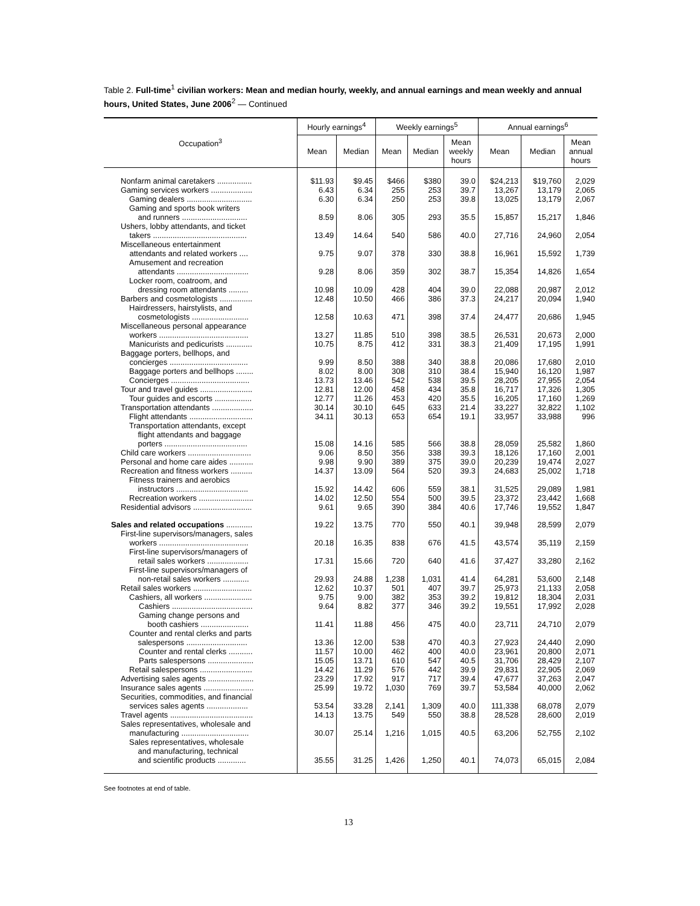Table 2. Full-time<sup>1</sup> civilian workers: Mean and median hourly, weekly, and annual earnings and mean weekly and annual hours, United States, June 2006<sup>2</sup> — Continued
| Occupation<sup>3</sup> | Hourly earnings<sup>4</sup> | | Weekly earnings<sup>5</sup> | | | Annual earnings<sup>6</sup> | | |
| --- | --- | --- | --- | --- | --- | --- | --- | --- |
| | Mean | Median | Mean | Median | Mean weekly hours | Mean | Median | Mean annual hours |
| Nonfarm animal caretakers ................ | $11.93 | $9.45 | $466 | $380 | 39.0 | $24,213 | $19,760 | 2,029 |
| Gaming services workers ................... | 6.43 | 6.34 | 255 | 253 | 39.7 | 13,267 | 13,179 | 2,065 |
| Gaming dealers .............................. | 6.30 | 6.34 | 250 | 253 | 39.8 | 13,025 | 13,179 | 2,067 |
| Gaming and sports book writers and runners .............................. | 8.59 | 8.06 | 305 | 293 | 35.5 | 15,857 | 15,217 | 1,846 |
| Ushers, lobby attendants, and ticket takers ........................................... | 13.49 | 14.64 | 540 | 586 | 40.0 | 27,716 | 24,960 | 2,054 |
| Miscellaneous entertainment attendants and related workers .... | 9.75 | 9.07 | 378 | 330 | 38.8 | 16,961 | 15,592 | 1,739 |
| Amusement and recreation attendants ................................. | 9.28 | 8.06 | 359 | 302 | 38.7 | 15,354 | 14,826 | 1,654 |
| Locker room, coatroom, and dressing room attendants ......... | 10.98 | 10.09 | 428 | 404 | 39.0 | 22,088 | 20,987 | 2,012 |
| Barbers and cosmetologists ............... | 12.48 | 10.50 | 466 | 386 | 37.3 | 24,217 | 20,094 | 1,940 |
| Hairdressers, hairstylists, and cosmetologists .......................... | 12.58 | 10.63 | 471 | 398 | 37.4 | 24,477 | 20,686 | 1,945 |
| Miscellaneous personal appearance workers ......................................... | 13.27 | 11.85 | 510 | 398 | 38.5 | 26,531 | 20,673 | 2,000 |
| Manicurists and pedicurists ............ | 10.75 | 8.75 | 412 | 331 | 38.3 | 21,409 | 17,195 | 1,991 |
| Baggage porters, bellhops, and concierges .................................... | 9.99 | 8.50 | 388 | 340 | 38.8 | 20,086 | 17,680 | 2,010 |
| Baggage porters and bellhops ........ | 8.02 | 8.00 | 308 | 310 | 38.4 | 15,940 | 16,120 | 1,987 |
| Concierges .................................... | 13.73 | 13.46 | 542 | 538 | 39.5 | 28,205 | 27,955 | 2,054 |
| Tour and travel guides ........................ | 12.81 | 12.00 | 458 | 434 | 35.8 | 16,717 | 17,326 | 1,305 |
| Tour guides and escorts ................. | 12.77 | 11.26 | 453 | 420 | 35.5 | 16,205 | 17,160 | 1,269 |
| Transportation attendants ................... | 30.14 | 30.10 | 645 | 633 | 21.4 | 33,227 | 32,822 | 1,102 |
| Flight attendants ............................. | 34.11 | 30.13 | 653 | 654 | 19.1 | 33,957 | 33,988 | 996 |
| Transportation attendants, except flight attendants and baggage porters ...................................... | 15.08 | 14.16 | 585 | 566 | 38.8 | 28,059 | 25,582 | 1,860 |
| Child care workers ............................. | 9.06 | 8.50 | 356 | 338 | 39.3 | 18,126 | 17,160 | 2,001 |
| Personal and home care aides ........... | 9.98 | 9.90 | 389 | 375 | 39.0 | 20,239 | 19,474 | 2,027 |
| Recreation and fitness workers .......... | 14.37 | 13.09 | 564 | 520 | 39.3 | 24,683 | 25,002 | 1,718 |
| Fitness trainers and aerobics instructors ................................. | 15.92 | 14.42 | 606 | 559 | 38.1 | 31,525 | 29,089 | 1,981 |
| Recreation workers ......................... | 14.02 | 12.50 | 554 | 500 | 39.5 | 23,372 | 23,442 | 1,668 |
| Residential advisors ........................... | 9.61 | 9.65 | 390 | 384 | 40.6 | 17,746 | 19,552 | 1,847 |
| Sales and related occupations ............ | 19.22 | 13.75 | 770 | 550 | 40.1 | 39,948 | 28,599 | 2,079 |
| First-line supervisors/managers, sales workers ......................................... | 20.18 | 16.35 | 838 | 676 | 41.5 | 43,574 | 35,119 | 2,159 |
| First-line supervisors/managers of retail sales workers ................... | 17.31 | 15.66 | 720 | 640 | 41.6 | 37,427 | 33,280 | 2,162 |
| First-line supervisors/managers of non-retail sales workers ............ | 29.93 | 24.88 | 1,238 | 1,031 | 41.4 | 64,281 | 53,600 | 2,148 |
| Retail sales workers ........................... | 12.62 | 10.37 | 501 | 407 | 39.7 | 25,973 | 21,133 | 2,058 |
| Cashiers, all workers ...................... | 9.75 | 9.00 | 382 | 353 | 39.2 | 19,812 | 18,304 | 2,031 |
| Cashiers ..................................... | 9.64 | 8.82 | 377 | 346 | 39.2 | 19,551 | 17,992 | 2,028 |
| Gaming change persons and booth cashiers ...................... | 11.41 | 11.88 | 456 | 475 | 40.0 | 23,711 | 24,710 | 2,079 |
| Counter and rental clerks and parts salespersons ............................ | 13.36 | 12.00 | 538 | 470 | 40.3 | 27,923 | 24,440 | 2,090 |
| Counter and rental clerks ........... | 11.57 | 10.00 | 462 | 400 | 40.0 | 23,961 | 20,800 | 2,071 |
| Parts salespersons ..................... | 15.05 | 13.71 | 610 | 547 | 40.5 | 31,706 | 28,429 | 2,107 |
| Retail salespersons ........................ | 14.42 | 11.29 | 576 | 442 | 39.9 | 29,831 | 22,905 | 2,069 |
| Advertising sales agents ..................... | 23.29 | 17.92 | 917 | 717 | 39.4 | 47,677 | 37,263 | 2,047 |
| Insurance sales agents ....................... | 25.99 | 19.72 | 1,030 | 769 | 39.7 | 53,584 | 40,000 | 2,062 |
| Securities, commodities, and financial services sales agents ................... | 53.54 | 33.28 | 2,141 | 1,309 | 40.0 | 111,338 | 68,078 | 2,079 |
| Travel agents ...................................... | 14.13 | 13.75 | 549 | 550 | 38.8 | 28,528 | 28,600 | 2,019 |
| Sales representatives, wholesale and manufacturing ............................... | 30.07 | 25.14 | 1,216 | 1,015 | 40.5 | 63,206 | 52,755 | 2,102 |
| Sales representatives, wholesale and manufacturing, technical and scientific products ............. | 35.55 | 31.25 | 1,426 | 1,250 | 40.1 | 74,073 | 65,015 | 2,084 |
See footnotes at end of table.
13